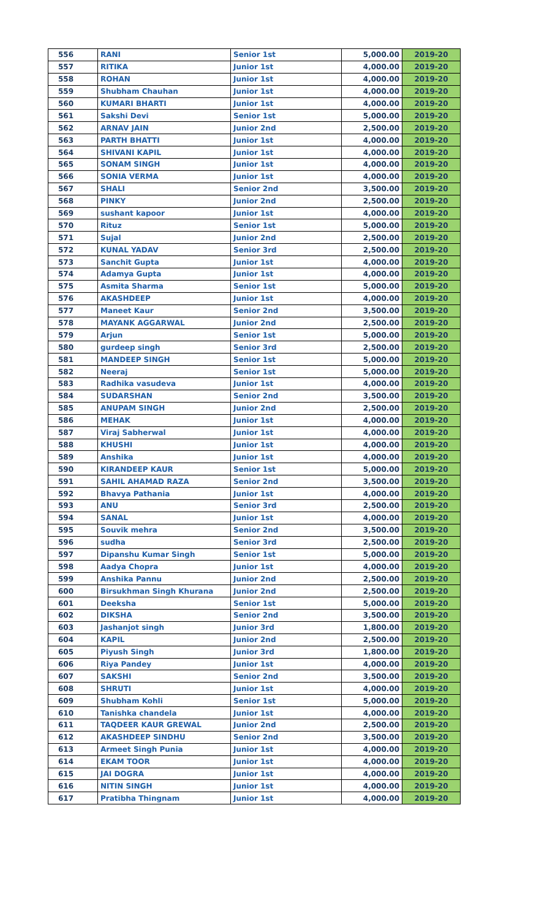| 556 | RANI | Senior 1st | 5,000.00 | 2019-20 |
| 557 | RITIKA | Junior 1st | 4,000.00 | 2019-20 |
| 558 | ROHAN | Junior 1st | 4,000.00 | 2019-20 |
| 559 | Shubham Chauhan | Junior 1st | 4,000.00 | 2019-20 |
| 560 | KUMARI BHARTI | Junior 1st | 4,000.00 | 2019-20 |
| 561 | Sakshi Devi | Senior 1st | 5,000.00 | 2019-20 |
| 562 | ARNAV JAIN | Junior 2nd | 2,500.00 | 2019-20 |
| 563 | PARTH BHATTI | Junior 1st | 4,000.00 | 2019-20 |
| 564 | SHIVANI KAPIL | Junior 1st | 4,000.00 | 2019-20 |
| 565 | SONAM SINGH | Junior 1st | 4,000.00 | 2019-20 |
| 566 | SONIA VERMA | Junior 1st | 4,000.00 | 2019-20 |
| 567 | SHALI | Senior 2nd | 3,500.00 | 2019-20 |
| 568 | PINKY | Junior 2nd | 2,500.00 | 2019-20 |
| 569 | sushant kapoor | Junior 1st | 4,000.00 | 2019-20 |
| 570 | Rituz | Senior 1st | 5,000.00 | 2019-20 |
| 571 | Sujal | Junior 2nd | 2,500.00 | 2019-20 |
| 572 | KUNAL YADAV | Senior 3rd | 2,500.00 | 2019-20 |
| 573 | Sanchit Gupta | Junior 1st | 4,000.00 | 2019-20 |
| 574 | Adamya Gupta | Junior 1st | 4,000.00 | 2019-20 |
| 575 | Asmita Sharma | Senior 1st | 5,000.00 | 2019-20 |
| 576 | AKASHDEEP | Junior 1st | 4,000.00 | 2019-20 |
| 577 | Maneet Kaur | Senior 2nd | 3,500.00 | 2019-20 |
| 578 | MAYANK AGGARWAL | Junior 2nd | 2,500.00 | 2019-20 |
| 579 | Arjun | Senior 1st | 5,000.00 | 2019-20 |
| 580 | gurdeep singh | Senior 3rd | 2,500.00 | 2019-20 |
| 581 | MANDEEP SINGH | Senior 1st | 5,000.00 | 2019-20 |
| 582 | Neeraj | Senior 1st | 5,000.00 | 2019-20 |
| 583 | Radhika vasudeva | Junior 1st | 4,000.00 | 2019-20 |
| 584 | SUDARSHAN | Senior 2nd | 3,500.00 | 2019-20 |
| 585 | ANUPAM SINGH | Junior 2nd | 2,500.00 | 2019-20 |
| 586 | MEHAK | Junior 1st | 4,000.00 | 2019-20 |
| 587 | Viraj Sabherwal | Junior 1st | 4,000.00 | 2019-20 |
| 588 | KHUSHI | Junior 1st | 4,000.00 | 2019-20 |
| 589 | Anshika | Junior 1st | 4,000.00 | 2019-20 |
| 590 | KIRANDEEP KAUR | Senior 1st | 5,000.00 | 2019-20 |
| 591 | SAHIL AHAMAD RAZA | Senior 2nd | 3,500.00 | 2019-20 |
| 592 | Bhavya Pathania | Junior 1st | 4,000.00 | 2019-20 |
| 593 | ANU | Senior 3rd | 2,500.00 | 2019-20 |
| 594 | SANAL | Junior 1st | 4,000.00 | 2019-20 |
| 595 | Souvik mehra | Senior 2nd | 3,500.00 | 2019-20 |
| 596 | sudha | Senior 3rd | 2,500.00 | 2019-20 |
| 597 | Dipanshu Kumar Singh | Senior 1st | 5,000.00 | 2019-20 |
| 598 | Aadya Chopra | Junior 1st | 4,000.00 | 2019-20 |
| 599 | Anshika Pannu | Junior 2nd | 2,500.00 | 2019-20 |
| 600 | Birsukhman Singh Khurana | Junior 2nd | 2,500.00 | 2019-20 |
| 601 | Deeksha | Senior 1st | 5,000.00 | 2019-20 |
| 602 | DIKSHA | Senior 2nd | 3,500.00 | 2019-20 |
| 603 | Jashanjot singh | Junior 3rd | 1,800.00 | 2019-20 |
| 604 | KAPIL | Junior 2nd | 2,500.00 | 2019-20 |
| 605 | Piyush Singh | Junior 3rd | 1,800.00 | 2019-20 |
| 606 | Riya Pandey | Junior 1st | 4,000.00 | 2019-20 |
| 607 | SAKSHI | Senior 2nd | 3,500.00 | 2019-20 |
| 608 | SHRUTI | Junior 1st | 4,000.00 | 2019-20 |
| 609 | Shubham Kohli | Senior 1st | 5,000.00 | 2019-20 |
| 610 | Tanishka chandela | Junior 1st | 4,000.00 | 2019-20 |
| 611 | TAQDEER KAUR GREWAL | Junior 2nd | 2,500.00 | 2019-20 |
| 612 | AKASHDEEP SINDHU | Senior 2nd | 3,500.00 | 2019-20 |
| 613 | Armeet Singh Punia | Junior 1st | 4,000.00 | 2019-20 |
| 614 | EKAM TOOR | Junior 1st | 4,000.00 | 2019-20 |
| 615 | JAI DOGRA | Junior 1st | 4,000.00 | 2019-20 |
| 616 | NITIN SINGH | Junior 1st | 4,000.00 | 2019-20 |
| 617 | Pratibha Thingnam | Junior 1st | 4,000.00 | 2019-20 |